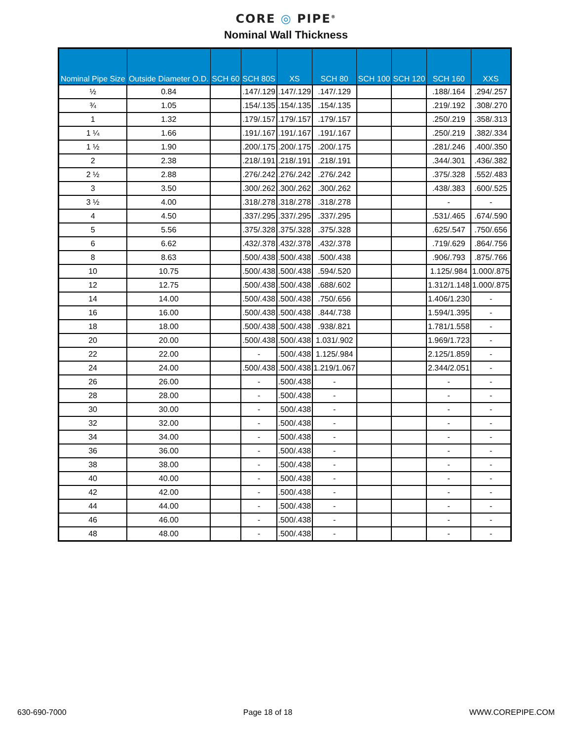CORE ◎ PIPE<sup>®</sup>
Nominal Wall Thickness
| Nominal Pipe Size | Outside Diameter O.D. | SCH 60 | SCH 80S | XS | SCH 80 | SCH 100 | SCH 120 | SCH 160 | XXS |
| --- | --- | --- | --- | --- | --- | --- | --- | --- | --- |
| ½ | 0.84 | | .147/.129 | .147/.129 | .147/.129 | | | .188/.164 | .294/.257 |
| ¾ | 1.05 | | .154/.135 | .154/.135 | .154/.135 | | | .219/.192 | .308/.270 |
| 1 | 1.32 | | .179/.157 | .179/.157 | .179/.157 | | | .250/.219 | .358/.313 |
| 1 ¼ | 1.66 | | .191/.167 | .191/.167 | .191/.167 | | | .250/.219 | .382/.334 |
| 1 ½ | 1.90 | | .200/.175 | .200/.175 | .200/.175 | | | .281/.246 | .400/.350 |
| 2 | 2.38 | | .218/.191 | .218/.191 | .218/.191 | | | .344/.301 | .436/.382 |
| 2 ½ | 2.88 | | .276/.242 | .276/.242 | .276/.242 | | | .375/.328 | .552/.483 |
| 3 | 3.50 | | .300/.262 | .300/.262 | .300/.262 | | | .438/.383 | .600/.525 |
| 3 ½ | 4.00 | | .318/.278 | .318/.278 | .318/.278 | | | - | - |
| 4 | 4.50 | | .337/.295 | .337/.295 | .337/.295 | | | .531/.465 | .674/.590 |
| 5 | 5.56 | | .375/.328 | .375/.328 | .375/.328 | | | .625/.547 | .750/.656 |
| 6 | 6.62 | | .432/.378 | .432/.378 | .432/.378 | | | .719/.629 | .864/.756 |
| 8 | 8.63 | | .500/.438 | .500/.438 | .500/.438 | | | .906/.793 | .875/.766 |
| 10 | 10.75 | | .500/.438 | .500/.438 | .594/.520 | | | 1.125/.984 | 1.000/.875 |
| 12 | 12.75 | | .500/.438 | .500/.438 | .688/.602 | | | 1.312/1.148 | 1.000/.875 |
| 14 | 14.00 | | .500/.438 | .500/.438 | .750/.656 | | | 1.406/1.230 | - |
| 16 | 16.00 | | .500/.438 | .500/.438 | .844/.738 | | | 1.594/1.395 | - |
| 18 | 18.00 | | .500/.438 | .500/.438 | .938/.821 | | | 1.781/1.558 | - |
| 20 | 20.00 | | .500/.438 | .500/.438 | 1.031/.902 | | | 1.969/1.723 | - |
| 22 | 22.00 | | - | .500/.438 | 1.125/.984 | | | 2.125/1.859 | - |
| 24 | 24.00 | | .500/.438 | .500/.438 | 1.219/1.067 | | | 2.344/2.051 | - |
| 26 | 26.00 | | - | .500/.438 | - | | | - | - |
| 28 | 28.00 | | - | .500/.438 | - | | | - | - |
| 30 | 30.00 | | - | .500/.438 | - | | | - | - |
| 32 | 32.00 | | - | .500/.438 | - | | | - | - |
| 34 | 34.00 | | - | .500/.438 | - | | | - | - |
| 36 | 36.00 | | - | .500/.438 | - | | | - | - |
| 38 | 38.00 | | - | .500/.438 | - | | | - | - |
| 40 | 40.00 | | - | .500/.438 | - | | | - | - |
| 42 | 42.00 | | - | .500/.438 | - | | | - | - |
| 44 | 44.00 | | - | .500/.438 | - | | | - | - |
| 46 | 46.00 | | - | .500/.438 | - | | | - | - |
| 48 | 48.00 | | - | .500/.438 | - | | | - | - |
630-690-7000 Page 18 of 18 WWW.COREPIPE.COM